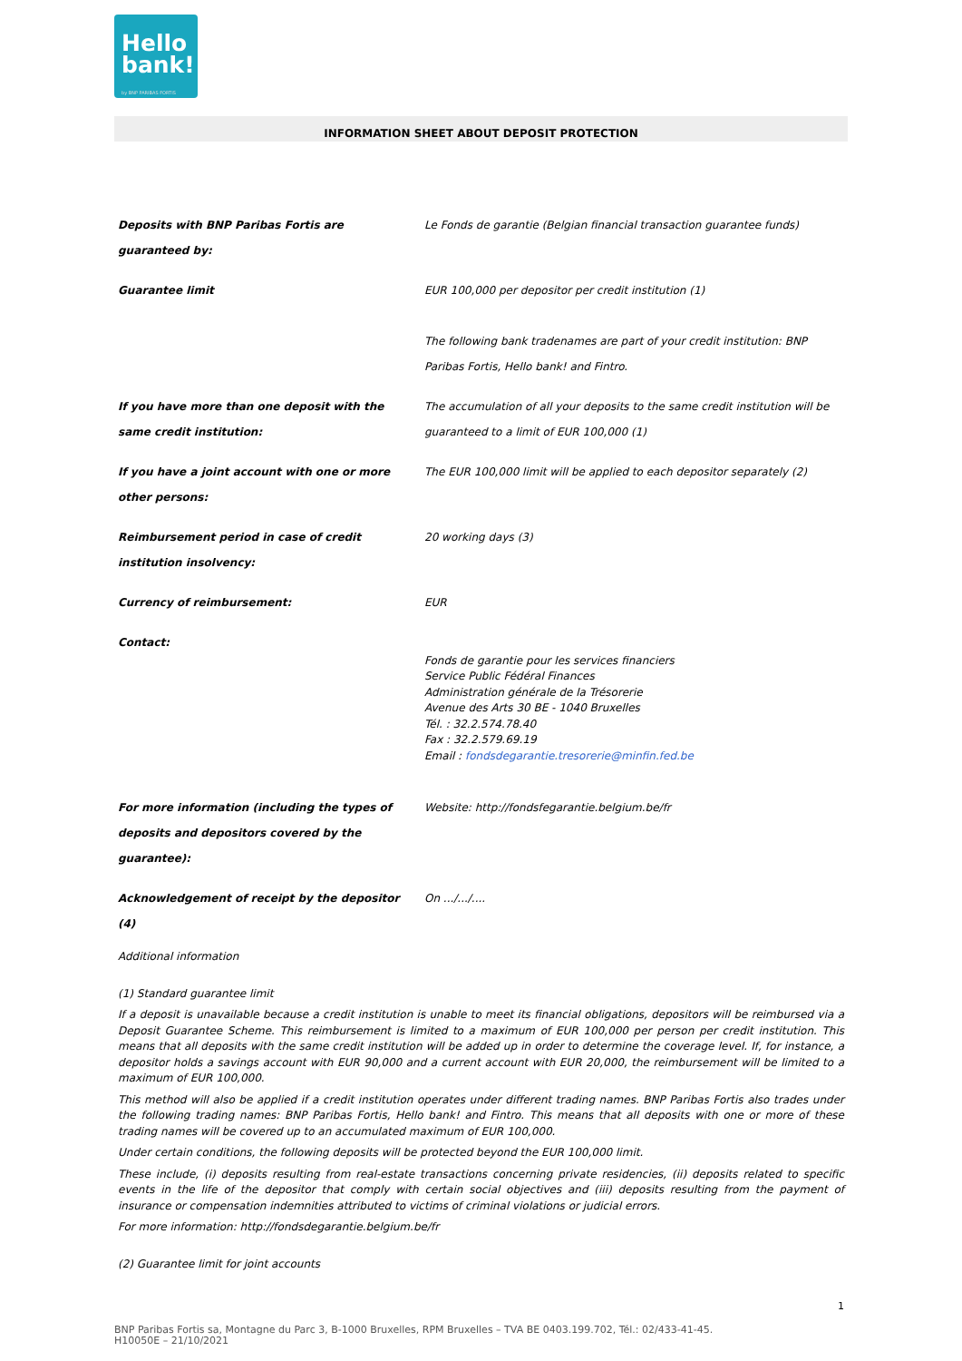Hello
bank!
by BNP PARIBAS FORTIS
INFORMATION SHEET ABOUT DEPOSIT PROTECTION
| Deposits with BNP Paribas Fortis are guaranteed by: | Le Fonds de garantie (Belgian financial transaction guarantee funds) |
| Guarantee limit | EUR 100,000 per depositor per credit institution (1) The following bank tradenames are part of your credit institution: BNP Paribas Fortis, Hello bank! and Fintro. |
| If you have more than one deposit with the same credit institution: | The accumulation of all your deposits to the same credit institution will be guaranteed to a limit of EUR 100,000 (1) |
| If you have a joint account with one or more other persons: | The EUR 100,000 limit will be applied to each depositor separately (2) |
| Reimbursement period in case of credit institution insolvency: | 20 working days (3) |
| Currency of reimbursement: | EUR |
| Contact: | Fonds de garantie pour les services financiers Service Public Fédéral Finances Administration générale de la Trésorerie Avenue des Arts 30 BE - 1040 Bruxelles Tél. : 32.2.574.78.40 Fax : 32.2.579.69.19 Email : fondsdegarantie.tresorerie@minfin.fed.be |
| For more information (including the types of deposits and depositors covered by the guarantee): | Website: http://fondsfegarantie.belgium.be/fr |
| Acknowledgement of receipt by the depositor (4) | On .../.../.... |
Additional information
(1) Standard guarantee limit
If a deposit is unavailable because a credit institution is unable to meet its financial obligations, depositors will be reimbursed via a Deposit Guarantee Scheme. This reimbursement is limited to a maximum of EUR 100,000 per person per credit institution. This means that all deposits with the same credit institution will be added up in order to determine the coverage level. If, for instance, a depositor holds a savings account with EUR 90,000 and a current account with EUR 20,000, the reimbursement will be limited to a maximum of EUR 100,000.
This method will also be applied if a credit institution operates under different trading names. BNP Paribas Fortis also trades under the following trading names: BNP Paribas Fortis, Hello bank! and Fintro. This means that all deposits with one or more of these trading names will be covered up to an accumulated maximum of EUR 100,000.
Under certain conditions, the following deposits will be protected beyond the EUR 100,000 limit.
These include, (i) deposits resulting from real-estate transactions concerning private residencies, (ii) deposits related to specific events in the life of the depositor that comply with certain social objectives and (iii) deposits resulting from the payment of insurance or compensation indemnities attributed to victims of criminal violations or judicial errors.
For more information: http://fondsdegarantie.belgium.be/fr
(2) Guarantee limit for joint accounts
1
BNP Paribas Fortis sa, Montagne du Parc 3, B-1000 Bruxelles, RPM Bruxelles – TVA BE 0403.199.702, Tél.: 02/433-41-45.
H10050E – 21/10/2021